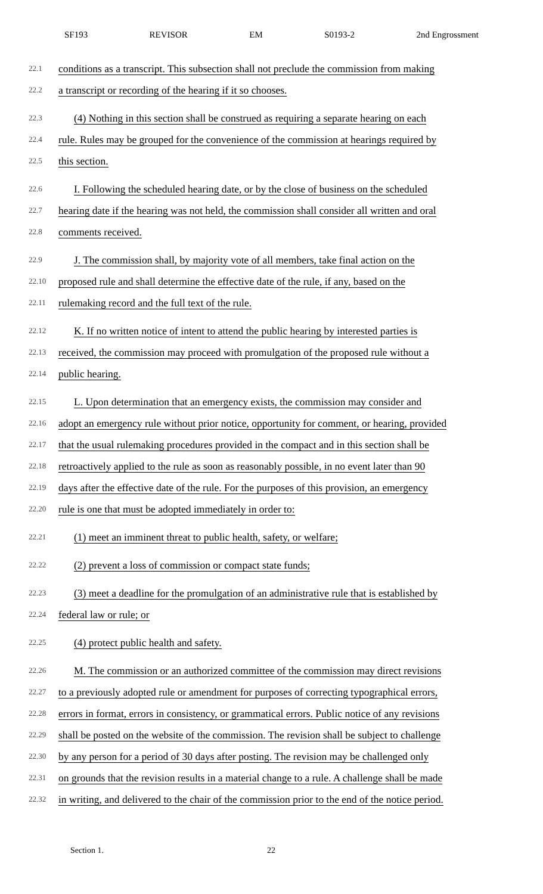SF193 REVISOR EM S0193-2 2nd Engrossment
22.1 conditions as a transcript. This subsection shall not preclude the commission from making
22.2 a transcript or recording of the hearing if it so chooses.
22.3 (4) Nothing in this section shall be construed as requiring a separate hearing on each
22.4 rule. Rules may be grouped for the convenience of the commission at hearings required by
22.5 this section.
22.6 I. Following the scheduled hearing date, or by the close of business on the scheduled
22.7 hearing date if the hearing was not held, the commission shall consider all written and oral
22.8 comments received.
22.9 J. The commission shall, by majority vote of all members, take final action on the
22.10 proposed rule and shall determine the effective date of the rule, if any, based on the
22.11 rulemaking record and the full text of the rule.
22.12 K. If no written notice of intent to attend the public hearing by interested parties is
22.13 received, the commission may proceed with promulgation of the proposed rule without a
22.14 public hearing.
22.15 L. Upon determination that an emergency exists, the commission may consider and
22.16 adopt an emergency rule without prior notice, opportunity for comment, or hearing, provided
22.17 that the usual rulemaking procedures provided in the compact and in this section shall be
22.18 retroactively applied to the rule as soon as reasonably possible, in no event later than 90
22.19 days after the effective date of the rule. For the purposes of this provision, an emergency
22.20 rule is one that must be adopted immediately in order to:
22.21 (1) meet an imminent threat to public health, safety, or welfare;
22.22 (2) prevent a loss of commission or compact state funds;
22.23 (3) meet a deadline for the promulgation of an administrative rule that is established by
22.24 federal law or rule; or
22.25 (4) protect public health and safety.
22.26 M. The commission or an authorized committee of the commission may direct revisions
22.27 to a previously adopted rule or amendment for purposes of correcting typographical errors,
22.28 errors in format, errors in consistency, or grammatical errors. Public notice of any revisions
22.29 shall be posted on the website of the commission. The revision shall be subject to challenge
22.30 by any person for a period of 30 days after posting. The revision may be challenged only
22.31 on grounds that the revision results in a material change to a rule. A challenge shall be made
22.32 in writing, and delivered to the chair of the commission prior to the end of the notice period.
Section 1. 22